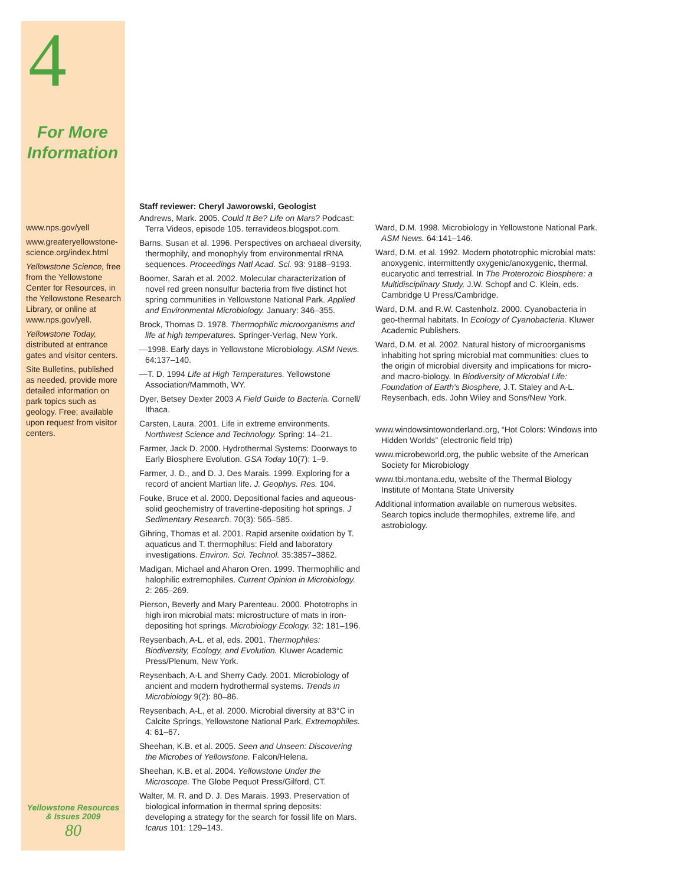4
For More
Information
www.nps.gov/yell
www.greateryellowstone-science.org/index.html
Yellowstone Science, free from the Yellowstone Center for Resources, in the Yellowstone Research Library, or online at www.nps.gov/yell.
Yellowstone Today, distributed at entrance gates and visitor centers.
Site Bulletins, published as needed, provide more detailed information on park topics such as geology. Free; available upon request from visitor centers.
Yellowstone Resources
& Issues 2009
80
Staff reviewer: Cheryl Jaworowski, Geologist
Andrews, Mark. 2005. Could It Be? Life on Mars? Podcast: Terra Videos, episode 105. terravideos.blogspot.com.
Barns, Susan et al. 1996. Perspectives on archaeal diversity, thermophily, and monophyly from environmental rRNA sequences. Proceedings Natl Acad. Sci. 93: 9188–9193.
Boomer, Sarah et al. 2002. Molecular characterization of novel red green nonsulfur bacteria from five distinct hot spring communities in Yellowstone National Park. Applied and Environmental Microbiology. January: 346–355.
Brock, Thomas D. 1978. Thermophilic microorganisms and life at high temperatures. Springer-Verlag, New York.
—1998. Early days in Yellowstone Microbiology. ASM News. 64:137–140.
—T. D. 1994 Life at High Temperatures. Yellowstone Association/Mammoth, WY.
Dyer, Betsey Dexter 2003 A Field Guide to Bacteria. Cornell/ Ithaca.
Carsten, Laura. 2001. Life in extreme environments. Northwest Science and Technology. Spring: 14–21.
Farmer, Jack D. 2000. Hydrothermal Systems: Doorways to Early Biosphere Evolution. GSA Today 10(7): 1–9.
Farmer, J. D., and D. J. Des Marais. 1999. Exploring for a record of ancient Martian life. J. Geophys. Res. 104.
Fouke, Bruce et al. 2000. Depositional facies and aqueous-solid geochemistry of travertine-depositing hot springs. J Sedimentary Research. 70(3): 565–585.
Gihring, Thomas et al. 2001. Rapid arsenite oxidation by T. aquaticus and T. thermophilus: Field and laboratory investigations. Environ. Sci. Technol. 35:3857–3862.
Madigan, Michael and Aharon Oren. 1999. Thermophilic and halophilic extremophiles. Current Opinion in Microbiology. 2: 265–269.
Pierson, Beverly and Mary Parenteau. 2000. Phototrophs in high iron microbial mats: microstructure of mats in iron-depositing hot springs. Microbiology Ecology. 32: 181–196.
Reysenbach, A-L. et al, eds. 2001. Thermophiles: Biodiversity, Ecology, and Evolution. Kluwer Academic Press/Plenum, New York.
Reysenbach, A-L and Sherry Cady. 2001. Microbiology of ancient and modern hydrothermal systems. Trends in Microbiology 9(2): 80–86.
Reysenbach, A-L, et al. 2000. Microbial diversity at 83°C in Calcite Springs, Yellowstone National Park. Extremophiles. 4: 61–67.
Sheehan, K.B. et al. 2005. Seen and Unseen: Discovering the Microbes of Yellowstone. Falcon/Helena.
Sheehan, K.B. et al. 2004. Yellowstone Under the Microscope. The Globe Pequot Press/Gilford, CT.
Walter, M. R. and D. J. Des Marais. 1993. Preservation of biological information in thermal spring deposits: developing a strategy for the search for fossil life on Mars. Icarus 101: 129–143.
Ward, D.M. 1998. Microbiology in Yellowstone National Park. ASM News. 64:141–146.
Ward, D.M. et al. 1992. Modern phototrophic microbial mats: anoxygenic, intermittently oxygenic/anoxygenic, thermal, eucaryotic and terrestrial. In The Proterozoic Biosphere: a Multidisciplinary Study, J.W. Schopf and C. Klein, eds. Cambridge U Press/Cambridge.
Ward, D.M. and R.W. Castenholz. 2000. Cyanobacteria in geo-thermal habitats. In Ecology of Cyanobacteria. Kluwer Academic Publishers.
Ward, D.M. et al. 2002. Natural history of microorganisms inhabiting hot spring microbial mat communities: clues to the origin of microbial diversity and implications for micro- and macro-biology. In Biodiversity of Microbial Life: Foundation of Earth's Biosphere, J.T. Staley and A-L. Reysenbach, eds. John Wiley and Sons/New York.
www.windowsintowonderland.org, “Hot Colors: Windows into Hidden Worlds” (electronic field trip)
www.microbeworld.org, the public website of the American Society for Microbiology
www.tbi.montana.edu, website of the Thermal Biology Institute of Montana State University
Additional information available on numerous websites. Search topics include thermophiles, extreme life, and astrobiology.